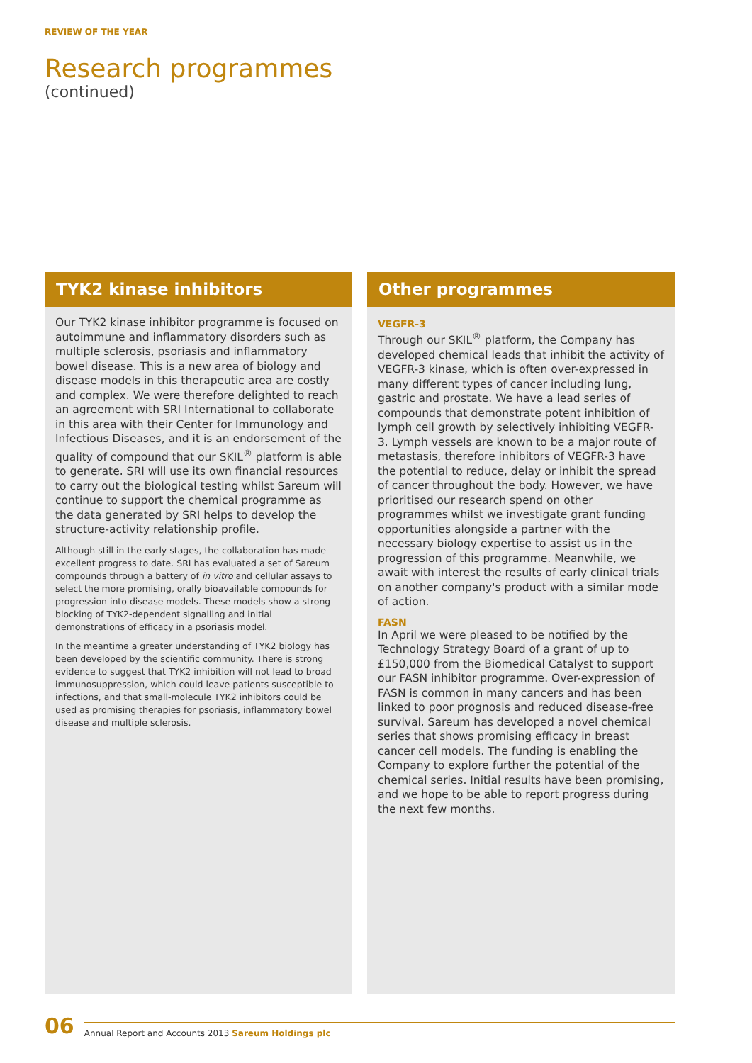REVIEW OF THE YEAR
Research programmes
(continued)
TYK2 kinase inhibitors
Our TYK2 kinase inhibitor programme is focused on autoimmune and inflammatory disorders such as multiple sclerosis, psoriasis and inflammatory bowel disease. This is a new area of biology and disease models in this therapeutic area are costly and complex. We were therefore delighted to reach an agreement with SRI International to collaborate in this area with their Center for Immunology and Infectious Diseases, and it is an endorsement of the quality of compound that our SKIL<sup>®</sup> platform is able to generate. SRI will use its own financial resources to carry out the biological testing whilst Sareum will continue to support the chemical programme as the data generated by SRI helps to develop the structure-activity relationship profile.
Although still in the early stages, the collaboration has made excellent progress to date. SRI has evaluated a set of Sareum compounds through a battery of in vitro and cellular assays to select the more promising, orally bioavailable compounds for progression into disease models. These models show a strong blocking of TYK2-dependent signalling and initial demonstrations of efficacy in a psoriasis model.
In the meantime a greater understanding of TYK2 biology has been developed by the scientific community. There is strong evidence to suggest that TYK2 inhibition will not lead to broad immunosuppression, which could leave patients susceptible to infections, and that small-molecule TYK2 inhibitors could be used as promising therapies for psoriasis, inflammatory bowel disease and multiple sclerosis.
Other programmes
VEGFR-3
Through our SKIL<sup>®</sup> platform, the Company has developed chemical leads that inhibit the activity of VEGFR-3 kinase, which is often over-expressed in many different types of cancer including lung, gastric and prostate. We have a lead series of compounds that demonstrate potent inhibition of lymph cell growth by selectively inhibiting VEGFR-3. Lymph vessels are known to be a major route of metastasis, therefore inhibitors of VEGFR-3 have the potential to reduce, delay or inhibit the spread of cancer throughout the body. However, we have prioritised our research spend on other programmes whilst we investigate grant funding opportunities alongside a partner with the necessary biology expertise to assist us in the progression of this programme. Meanwhile, we await with interest the results of early clinical trials on another company's product with a similar mode of action.
FASN
In April we were pleased to be notified by the Technology Strategy Board of a grant of up to £150,000 from the Biomedical Catalyst to support our FASN inhibitor programme. Over-expression of FASN is common in many cancers and has been linked to poor prognosis and reduced disease-free survival. Sareum has developed a novel chemical series that shows promising efficacy in breast cancer cell models. The funding is enabling the Company to explore further the potential of the chemical series. Initial results have been promising, and we hope to be able to report progress during the next few months.
06
Annual Report and Accounts 2013 Sareum Holdings plc